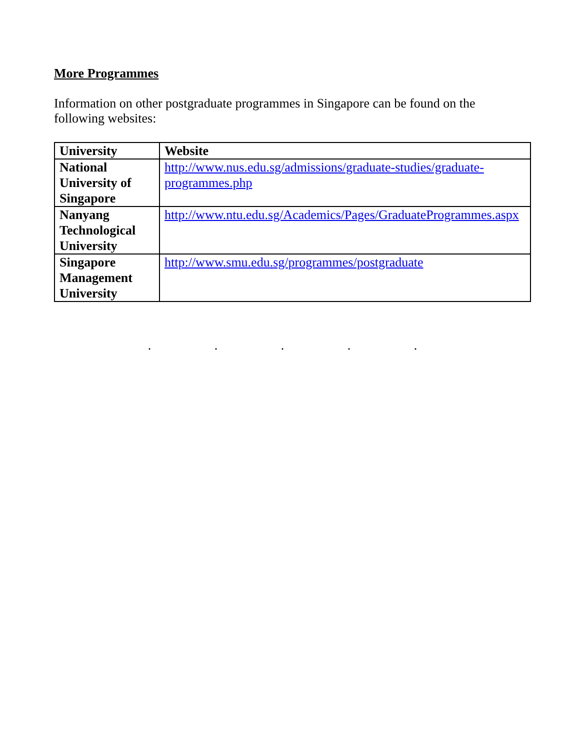More Programmes
Information on other postgraduate programmes in Singapore can be found on the following websites:
| University | Website |
| --- | --- |
| National University of Singapore | http://www.nus.edu.sg/admissions/graduate-studies/graduate-programmes.php |
| Nanyang Technological University | http://www.ntu.edu.sg/Academics/Pages/GraduateProgrammes.aspx |
| Singapore Management University | http://www.smu.edu.sg/programmes/postgraduate |
. . . . .